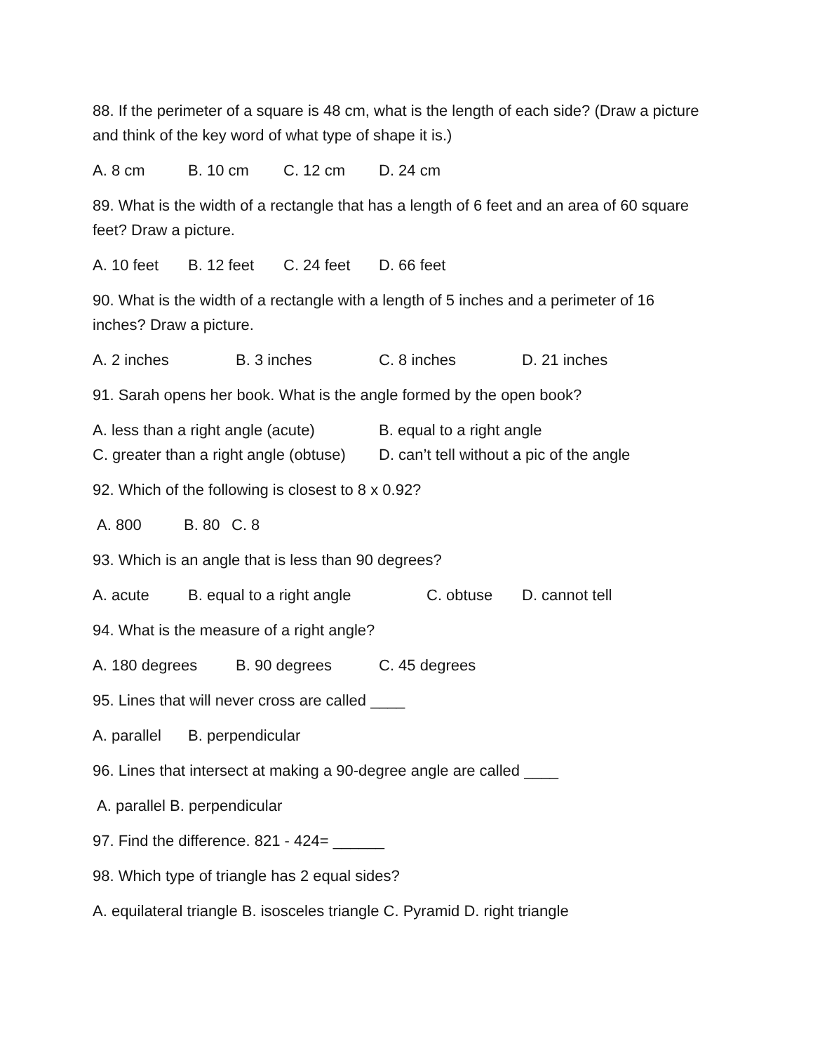88. If the perimeter of a square is 48 cm, what is the length of each side? (Draw a picture and think of the key word of what type of shape it is.)
A. 8 cm B. 10 cm C. 12 cm D. 24 cm
89. What is the width of a rectangle that has a length of 6 feet and an area of 60 square feet? Draw a picture.
A. 10 feet B. 12 feet C. 24 feet D. 66 feet
90. What is the width of a rectangle with a length of 5 inches and a perimeter of 16 inches? Draw a picture.
A. 2 inches B. 3 inches C. 8 inches D. 21 inches
91. Sarah opens her book. What is the angle formed by the open book?
A. less than a right angle (acute) B. equal to a right angle
C. greater than a right angle (obtuse) D. can’t tell without a pic of the angle
92. Which of the following is closest to 8 x 0.92?
A. 800 B. 80 C. 8
93. Which is an angle that is less than 90 degrees?
A. acute B. equal to a right angle C. obtuse D. cannot tell
94. What is the measure of a right angle?
A. 180 degrees B. 90 degrees C. 45 degrees
95. Lines that will never cross are called ____
A. parallel B. perpendicular
96. Lines that intersect at making a 90-degree angle are called ____
A. parallel B. perpendicular
97. Find the difference. 821 - 424= ______
98. Which type of triangle has 2 equal sides?
A. equilateral triangle B. isosceles triangle C. Pyramid D. right triangle